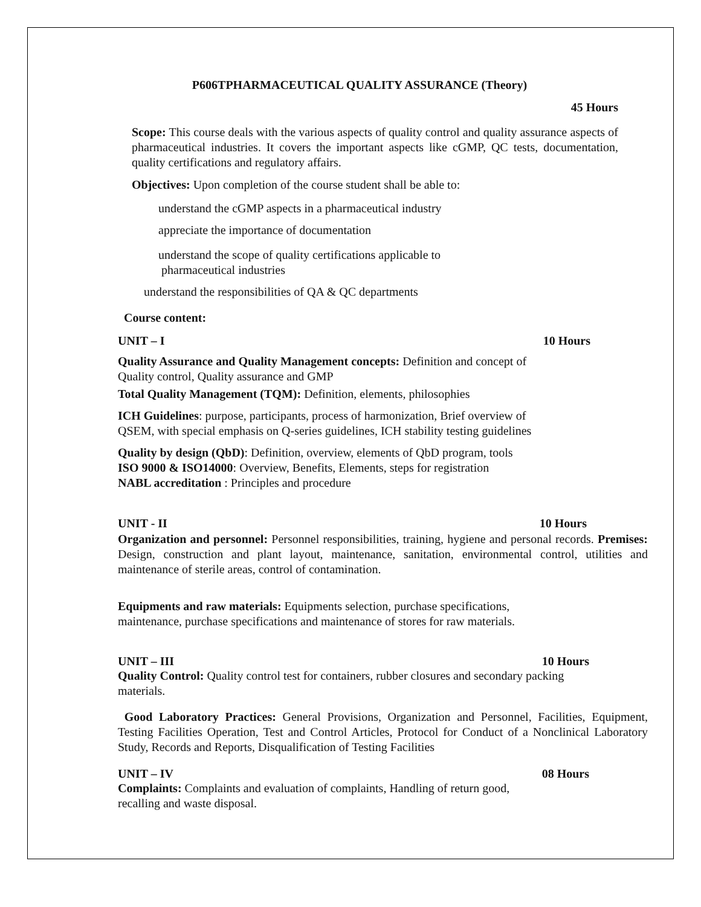P606TPHARMACEUTICAL QUALITY ASSURANCE (Theory)
45 Hours
Scope: This course deals with the various aspects of quality control and quality assurance aspects of pharmaceutical industries. It covers the important aspects like cGMP, QC tests, documentation, quality certifications and regulatory affairs.
Objectives: Upon completion of the course student shall be able to:
understand the cGMP aspects in a pharmaceutical industry
appreciate the importance of documentation
understand the scope of quality certifications applicable to
pharmaceutical industries
understand the responsibilities of QA & QC departments
Course content:
UNIT – I 10 Hours
Quality Assurance and Quality Management concepts: Definition and concept of
Quality control, Quality assurance and GMP
Total Quality Management (TQM): Definition, elements, philosophies
ICH Guidelines: purpose, participants, process of harmonization, Brief overview of
QSEM, with special emphasis on Q-series guidelines, ICH stability testing guidelines
Quality by design (QbD): Definition, overview, elements of QbD program, tools
ISO 9000 & ISO14000: Overview, Benefits, Elements, steps for registration
NABL accreditation : Principles and procedure
UNIT - II 10 Hours
Organization and personnel: Personnel responsibilities, training, hygiene and personal records. Premises: Design, construction and plant layout, maintenance, sanitation, environmental control, utilities and maintenance of sterile areas, control of contamination.
Equipments and raw materials: Equipments selection, purchase specifications,
maintenance, purchase specifications and maintenance of stores for raw materials.
UNIT – III 10 Hours
Quality Control: Quality control test for containers, rubber closures and secondary packing
materials.
Good Laboratory Practices: General Provisions, Organization and Personnel, Facilities, Equipment, Testing Facilities Operation, Test and Control Articles, Protocol for Conduct of a Nonclinical Laboratory Study, Records and Reports, Disqualification of Testing Facilities
UNIT – IV 08 Hours
Complaints: Complaints and evaluation of complaints, Handling of return good,
recalling and waste disposal.